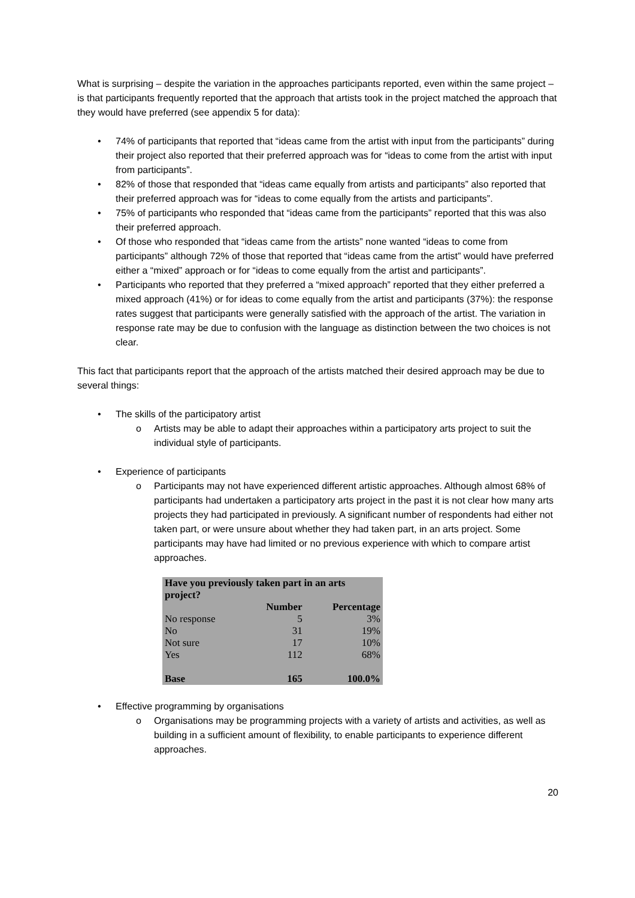What is surprising – despite the variation in the approaches participants reported, even within the same project – is that participants frequently reported that the approach that artists took in the project matched the approach that they would have preferred (see appendix 5 for data):
• 74% of participants that reported that “ideas came from the artist with input from the participants” during their project also reported that their preferred approach was for “ideas to come from the artist with input from participants”.
• 82% of those that responded that “ideas came equally from artists and participants” also reported that their preferred approach was for “ideas to come equally from the artists and participants”.
• 75% of participants who responded that “ideas came from the participants” reported that this was also their preferred approach.
• Of those who responded that “ideas came from the artists” none wanted “ideas to come from participants” although 72% of those that reported that “ideas came from the artist” would have preferred either a “mixed” approach or for “ideas to come equally from the artist and participants”.
• Participants who reported that they preferred a “mixed approach” reported that they either preferred a mixed approach (41%) or for ideas to come equally from the artist and participants (37%): the response rates suggest that participants were generally satisfied with the approach of the artist. The variation in response rate may be due to confusion with the language as distinction between the two choices is not clear.
This fact that participants report that the approach of the artists matched their desired approach may be due to several things:
• The skills of the participatory artist
o Artists may be able to adapt their approaches within a participatory arts project to suit the individual style of participants.
• Experience of participants
o Participants may not have experienced different artistic approaches. Although almost 68% of participants had undertaken a participatory arts project in the past it is not clear how many arts projects they had participated in previously. A significant number of respondents had either not taken part, or were unsure about whether they had taken part, in an arts project. Some participants may have had limited or no previous experience with which to compare artist approaches.
| Have you previously taken part in an arts project? | | |
| --- | --- | --- |
| | Number | Percentage |
| No response | 5 | 3% |
| No | 31 | 19% |
| Not sure | 17 | 10% |
| Yes | 112 | 68% |
| Base | 165 | 100.0% |
• Effective programming by organisations
o Organisations may be programming projects with a variety of artists and activities, as well as building in a sufficient amount of flexibility, to enable participants to experience different approaches.
20